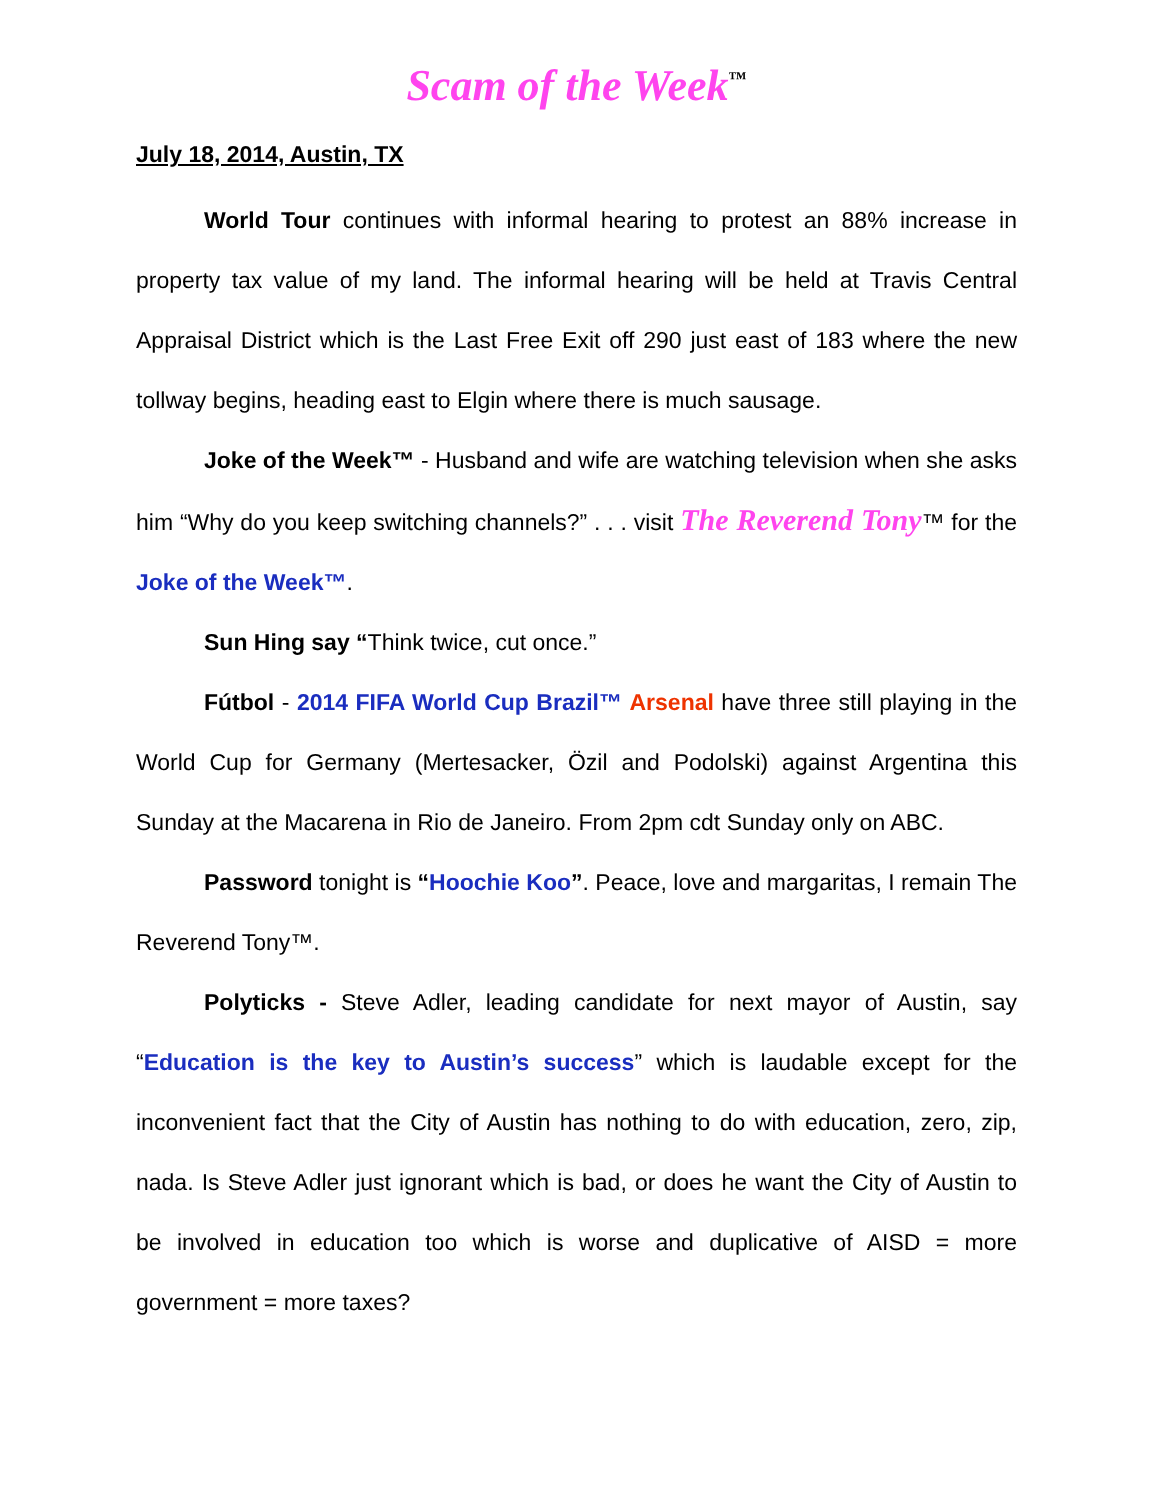Scam of the Week<sup>™</sup>
July 18, 2014, Austin, TX
World Tour continues with informal hearing to protest an 88% increase in property tax value of my land. The informal hearing will be held at Travis Central Appraisal District which is the Last Free Exit off 290 just east of 183 where the new tollway begins, heading east to Elgin where there is much sausage.
Joke of the Week™ - Husband and wife are watching television when she asks him “Why do you keep switching channels?” . . . visit The Reverend Tony™ for the Joke of the Week™.
Sun Hing say “Think twice, cut once.”
Fútbol - 2014 FIFA World Cup Brazil™ Arsenal have three still playing in the World Cup for Germany (Mertesacker, Özil and Podolski) against Argentina this Sunday at the Macarena in Rio de Janeiro. From 2pm cdt Sunday only on ABC.
Password tonight is “Hoochie Koo”. Peace, love and margaritas, I remain The Reverend Tony™.
Polyticks - Steve Adler, leading candidate for next mayor of Austin, say “Education is the key to Austin’s success” which is laudable except for the inconvenient fact that the City of Austin has nothing to do with education, zero, zip, nada. Is Steve Adler just ignorant which is bad, or does he want the City of Austin to be involved in education too which is worse and duplicative of AISD = more government = more taxes?